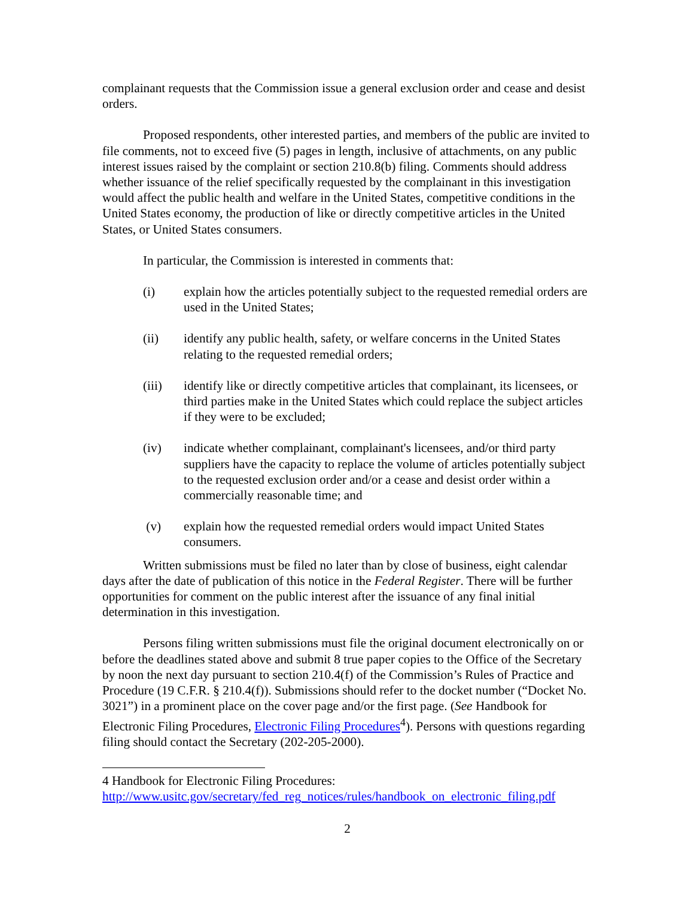complainant requests that the Commission issue a general exclusion order and cease and desist orders.
Proposed respondents, other interested parties, and members of the public are invited to file comments, not to exceed five (5) pages in length, inclusive of attachments, on any public interest issues raised by the complaint or section 210.8(b) filing. Comments should address whether issuance of the relief specifically requested by the complainant in this investigation would affect the public health and welfare in the United States, competitive conditions in the United States economy, the production of like or directly competitive articles in the United States, or United States consumers.
In particular, the Commission is interested in comments that:
(i) explain how the articles potentially subject to the requested remedial orders are used in the United States;
(ii) identify any public health, safety, or welfare concerns in the United States relating to the requested remedial orders;
(iii) identify like or directly competitive articles that complainant, its licensees, or third parties make in the United States which could replace the subject articles if they were to be excluded;
(iv) indicate whether complainant, complainant's licensees, and/or third party suppliers have the capacity to replace the volume of articles potentially subject to the requested exclusion order and/or a cease and desist order within a commercially reasonable time; and
(v) explain how the requested remedial orders would impact United States consumers.
Written submissions must be filed no later than by close of business, eight calendar days after the date of publication of this notice in the Federal Register. There will be further opportunities for comment on the public interest after the issuance of any final initial determination in this investigation.
Persons filing written submissions must file the original document electronically on or before the deadlines stated above and submit 8 true paper copies to the Office of the Secretary by noon the next day pursuant to section 210.4(f) of the Commission’s Rules of Practice and Procedure (19 C.F.R. § 210.4(f)). Submissions should refer to the docket number (“Docket No. 3021”) in a prominent place on the cover page and/or the first page. (See Handbook for Electronic Filing Procedures, Electronic Filing Procedures<sup>4</sup>). Persons with questions regarding filing should contact the Secretary (202-205-2000).
4 Handbook for Electronic Filing Procedures:
http://www.usitc.gov/secretary/fed_reg_notices/rules/handbook_on_electronic_filing.pdf
2